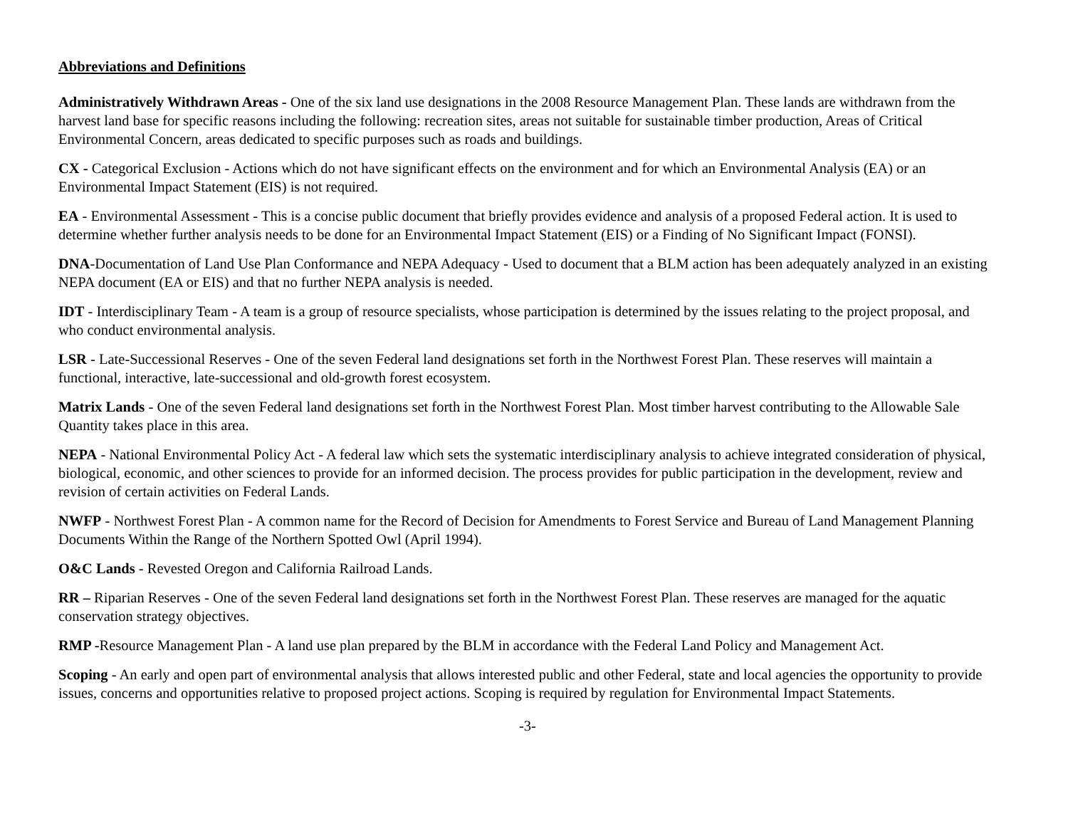Abbreviations and Definitions
Administratively Withdrawn Areas - One of the six land use designations in the 2008 Resource Management Plan. These lands are withdrawn from the harvest land base for specific reasons including the following: recreation sites, areas not suitable for sustainable timber production, Areas of Critical Environmental Concern, areas dedicated to specific purposes such as roads and buildings.
CX - Categorical Exclusion - Actions which do not have significant effects on the environment and for which an Environmental Analysis (EA) or an Environmental Impact Statement (EIS) is not required.
EA - Environmental Assessment - This is a concise public document that briefly provides evidence and analysis of a proposed Federal action. It is used to determine whether further analysis needs to be done for an Environmental Impact Statement (EIS) or a Finding of No Significant Impact (FONSI).
DNA-Documentation of Land Use Plan Conformance and NEPA Adequacy - Used to document that a BLM action has been adequately analyzed in an existing NEPA document (EA or EIS) and that no further NEPA analysis is needed.
IDT - Interdisciplinary Team - A team is a group of resource specialists, whose participation is determined by the issues relating to the project proposal, and who conduct environmental analysis.
LSR - Late-Successional Reserves - One of the seven Federal land designations set forth in the Northwest Forest Plan. These reserves will maintain a functional, interactive, late-successional and old-growth forest ecosystem.
Matrix Lands - One of the seven Federal land designations set forth in the Northwest Forest Plan. Most timber harvest contributing to the Allowable Sale Quantity takes place in this area.
NEPA - National Environmental Policy Act - A federal law which sets the systematic interdisciplinary analysis to achieve integrated consideration of physical, biological, economic, and other sciences to provide for an informed decision. The process provides for public participation in the development, review and revision of certain activities on Federal Lands.
NWFP - Northwest Forest Plan - A common name for the Record of Decision for Amendments to Forest Service and Bureau of Land Management Planning Documents Within the Range of the Northern Spotted Owl (April 1994).
O&C Lands - Revested Oregon and California Railroad Lands.
RR – Riparian Reserves - One of the seven Federal land designations set forth in the Northwest Forest Plan. These reserves are managed for the aquatic conservation strategy objectives.
RMP -Resource Management Plan - A land use plan prepared by the BLM in accordance with the Federal Land Policy and Management Act.
Scoping - An early and open part of environmental analysis that allows interested public and other Federal, state and local agencies the opportunity to provide issues, concerns and opportunities relative to proposed project actions. Scoping is required by regulation for Environmental Impact Statements.
-3-